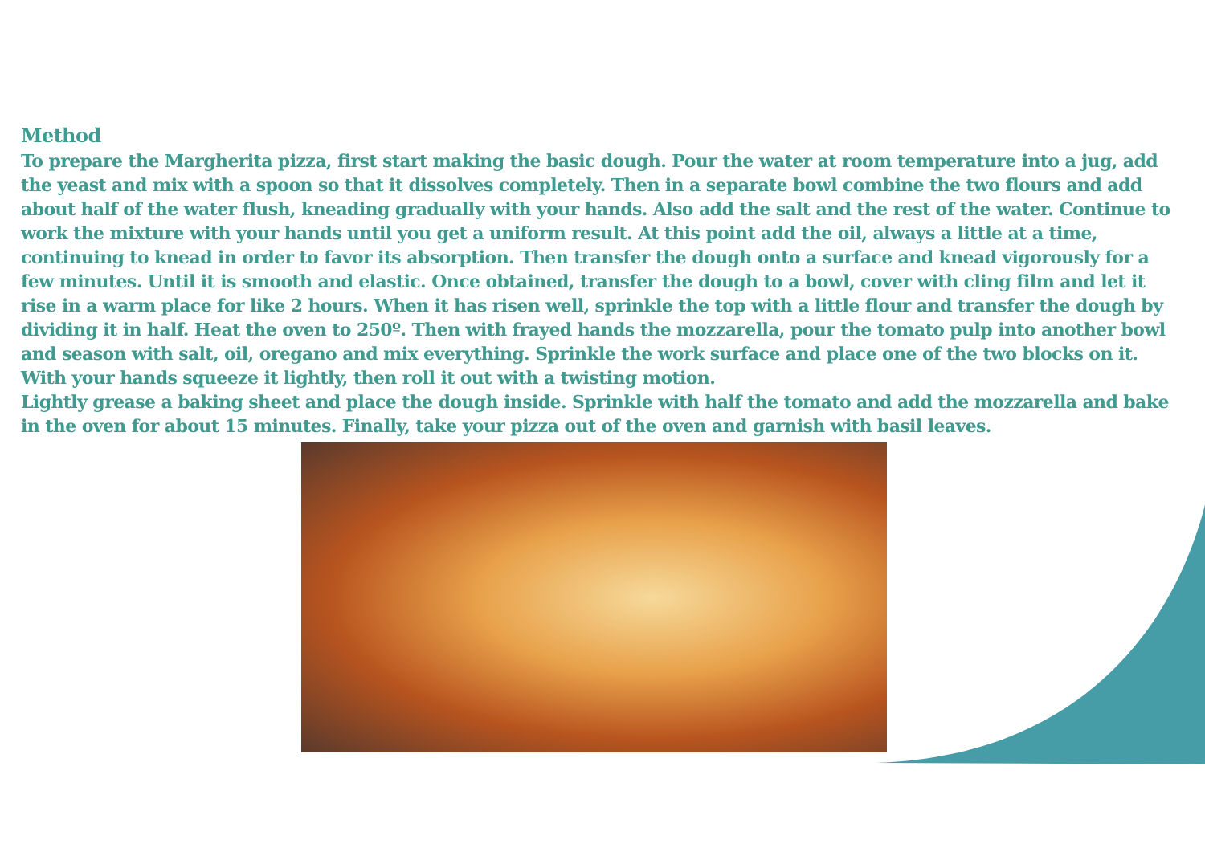Method
To prepare the Margherita pizza, first start making the basic dough. Pour the water at room temperature into a jug, add the yeast and mix with a spoon so that it dissolves completely. Then in a separate bowl combine the two flours and add about half of the water flush, kneading gradually with your hands. Also add the salt and the rest of the water. Continue to work the mixture with your hands until you get a uniform result. At this point add the oil, always a little at a time, continuing to knead in order to favor its absorption. Then transfer the dough onto a surface and knead vigorously for a few minutes. Until it is smooth and elastic. Once obtained, transfer the dough to a bowl, cover with cling film and let it rise in a warm place for like 2 hours. When it has risen well, sprinkle the top with a little flour and transfer the dough by dividing it in half. Heat the oven to 250º. Then with frayed hands the mozzarella, pour the tomato pulp into another bowl and season with salt, oil, oregano and mix everything. Sprinkle the work surface and place one of the two blocks on it. With your hands squeeze it lightly, then roll it out with a twisting motion.
Lightly grease a baking sheet and place the dough inside. Sprinkle with half the tomato and add the mozzarella and bake in the oven for about 15 minutes. Finally, take your pizza out of the oven and garnish with basil leaves.